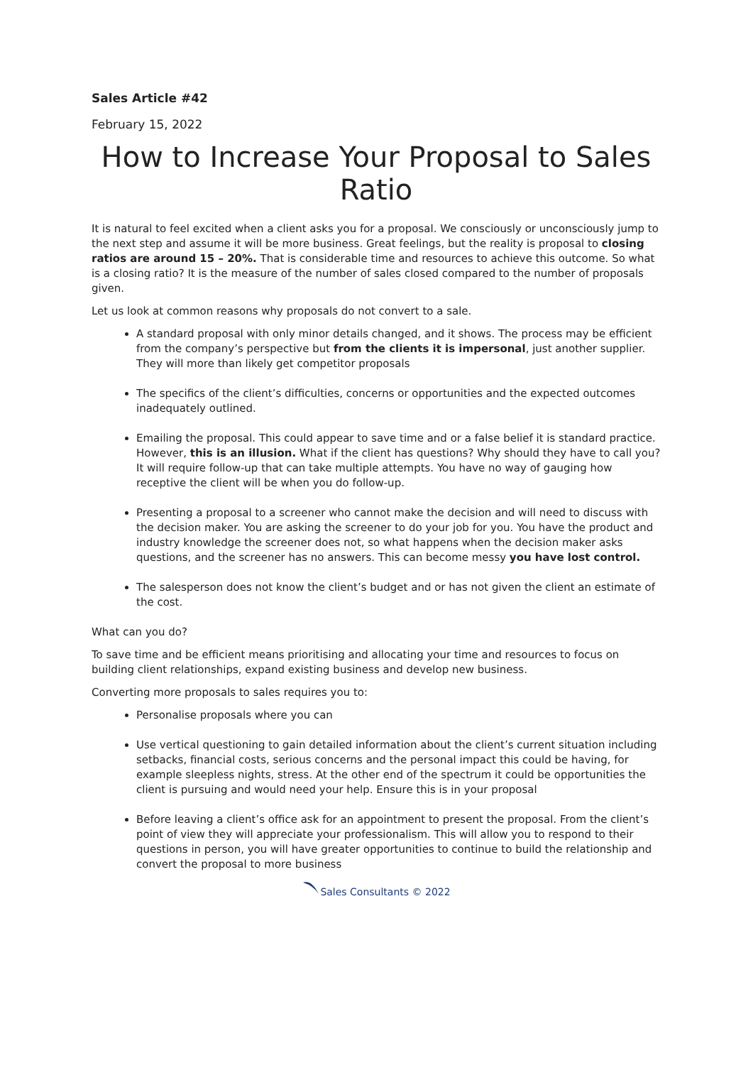Sales Article #42
February 15, 2022
How to Increase Your Proposal to Sales Ratio
It is natural to feel excited when a client asks you for a proposal. We consciously or unconsciously jump to the next step and assume it will be more business. Great feelings, but the reality is proposal to closing ratios are around 15 – 20%. That is considerable time and resources to achieve this outcome. So what is a closing ratio? It is the measure of the number of sales closed compared to the number of proposals given.
Let us look at common reasons why proposals do not convert to a sale.
A standard proposal with only minor details changed, and it shows. The process may be efficient from the company’s perspective but from the clients it is impersonal, just another supplier. They will more than likely get competitor proposals
The specifics of the client’s difficulties, concerns or opportunities and the expected outcomes inadequately outlined.
Emailing the proposal. This could appear to save time and or a false belief it is standard practice. However, this is an illusion. What if the client has questions? Why should they have to call you? It will require follow-up that can take multiple attempts. You have no way of gauging how receptive the client will be when you do follow-up.
Presenting a proposal to a screener who cannot make the decision and will need to discuss with the decision maker. You are asking the screener to do your job for you. You have the product and industry knowledge the screener does not, so what happens when the decision maker asks questions, and the screener has no answers. This can become messy you have lost control.
The salesperson does not know the client’s budget and or has not given the client an estimate of the cost.
What can you do?
To save time and be efficient means prioritising and allocating your time and resources to focus on building client relationships, expand existing business and develop new business.
Converting more proposals to sales requires you to:
Personalise proposals where you can
Use vertical questioning to gain detailed information about the client’s current situation including setbacks, financial costs, serious concerns and the personal impact this could be having, for example sleepless nights, stress. At the other end of the spectrum it could be opportunities the client is pursuing and would need your help. Ensure this is in your proposal
Before leaving a client’s office ask for an appointment to present the proposal. From the client’s point of view they will appreciate your professionalism. This will allow you to respond to their questions in person, you will have greater opportunities to continue to build the relationship and convert the proposal to more business
Sales Consultants © 2022